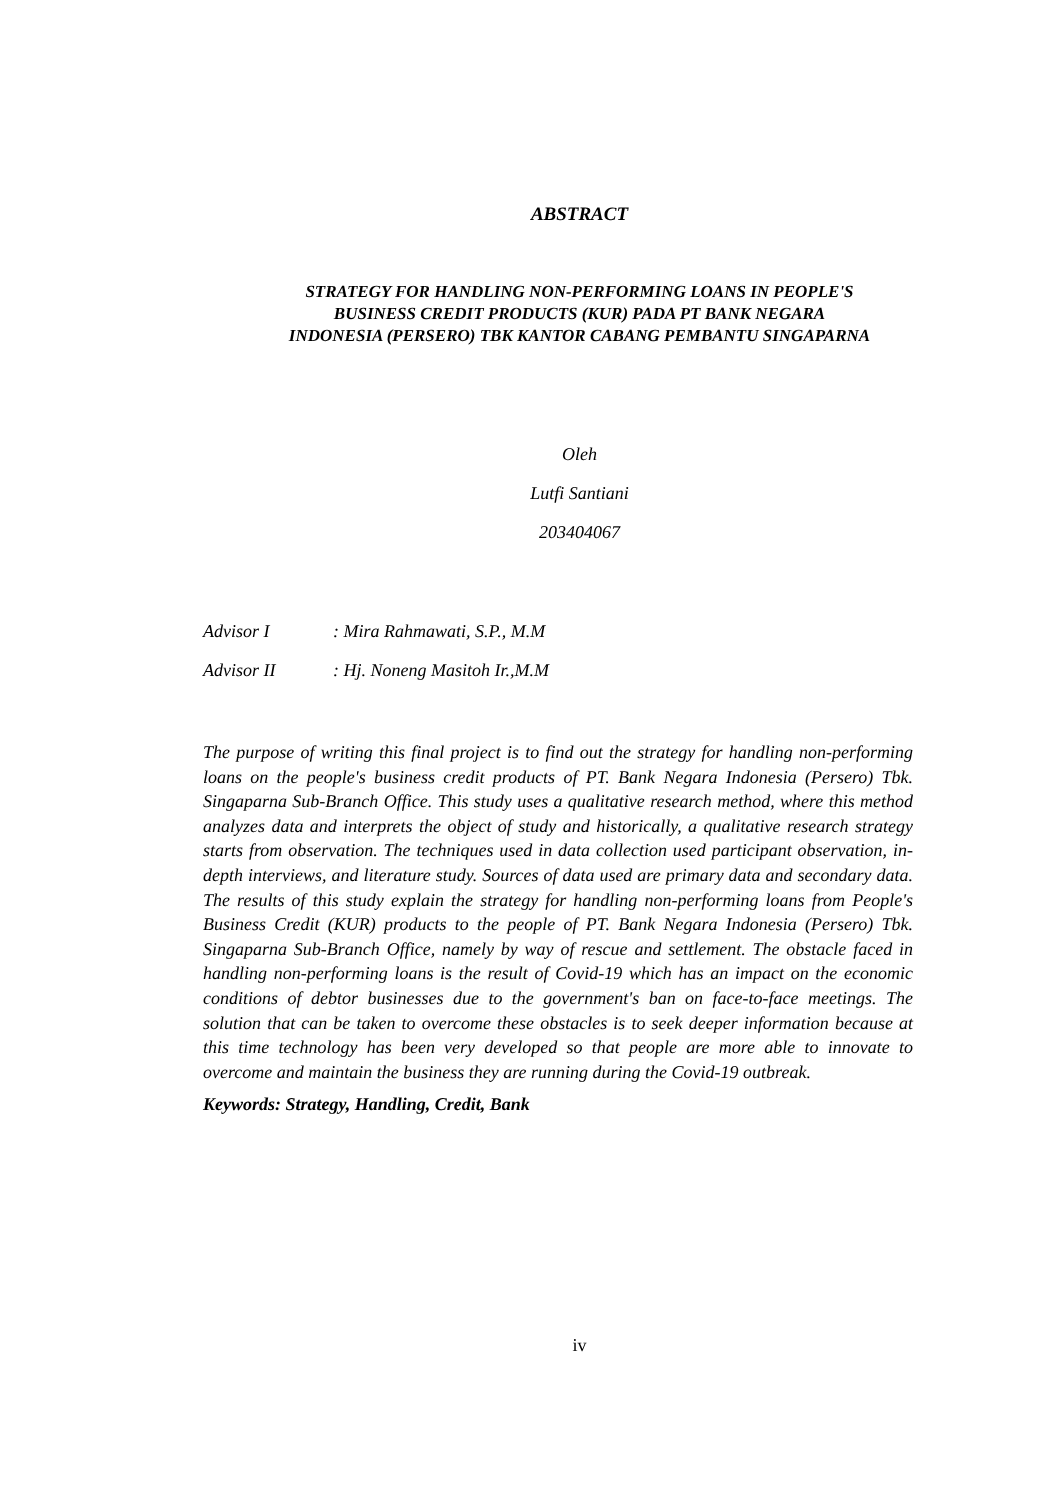ABSTRACT
STRATEGY FOR HANDLING NON-PERFORMING LOANS IN PEOPLE'S
BUSINESS CREDIT PRODUCTS (KUR) PADA PT BANK NEGARA
INDONESIA (PERSERO) TBK KANTOR CABANG PEMBANTU SINGAPARNA
Oleh
Lutfi Santiani
203404067
Advisor I: Mira Rahmawati, S.P., M.M
Advisor II: Hj. Noneng Masitoh Ir.,M.M
The purpose of writing this final project is to find out the strategy for handling non-performing loans on the people's business credit products of PT. Bank Negara Indonesia (Persero) Tbk. Singaparna Sub-Branch Office. This study uses a qualitative research method, where this method analyzes data and interprets the object of study and historically, a qualitative research strategy starts from observation. The techniques used in data collection used participant observation, in-depth interviews, and literature study. Sources of data used are primary data and secondary data. The results of this study explain the strategy for handling non-performing loans from People's Business Credit (KUR) products to the people of PT. Bank Negara Indonesia (Persero) Tbk. Singaparna Sub-Branch Office, namely by way of rescue and settlement. The obstacle faced in handling non-performing loans is the result of Covid-19 which has an impact on the economic conditions of debtor businesses due to the government's ban on face-to-face meetings. The solution that can be taken to overcome these obstacles is to seek deeper information because at this time technology has been very developed so that people are more able to innovate to overcome and maintain the business they are running during the Covid-19 outbreak.
Keywords: Strategy, Handling, Credit, Bank
iv